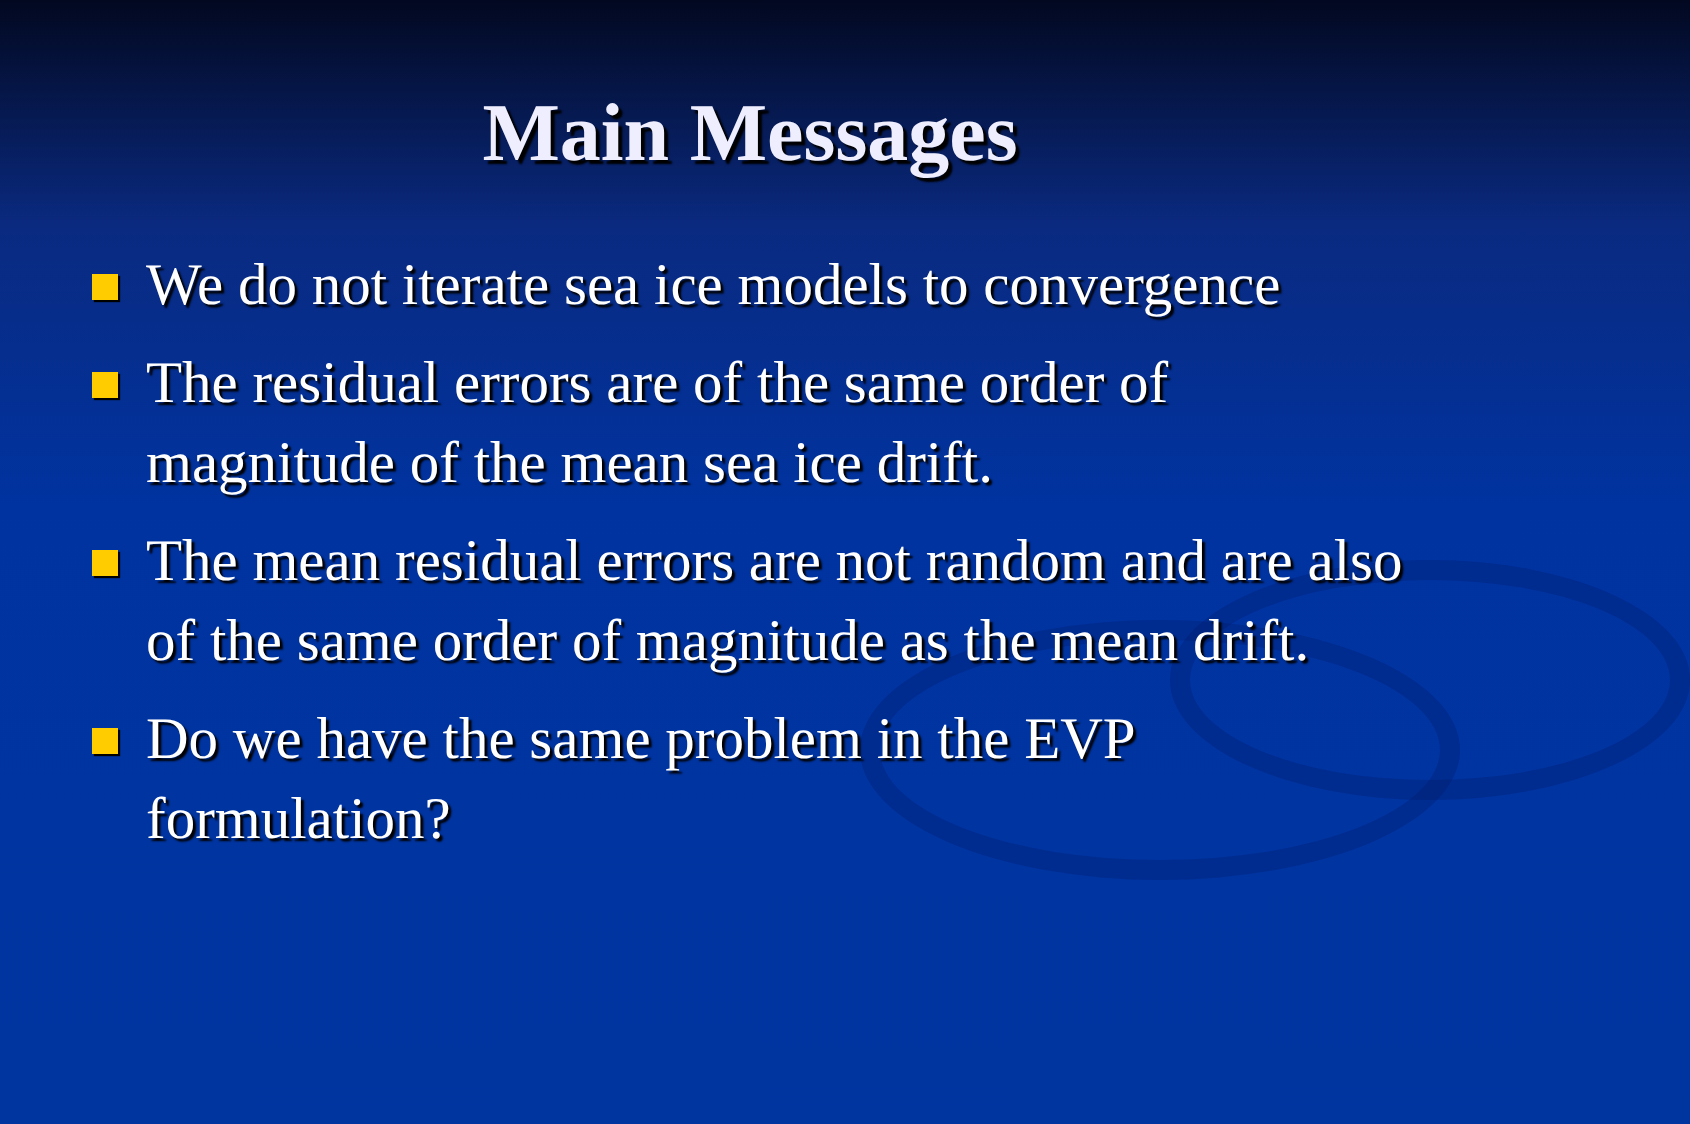Main Messages
We do not iterate sea ice models to convergence
The residual errors are of the same order of magnitude of the mean sea ice drift.
The mean residual errors are not random and are also of the same order of magnitude as the mean drift.
Do we have the same problem in the EVP formulation?